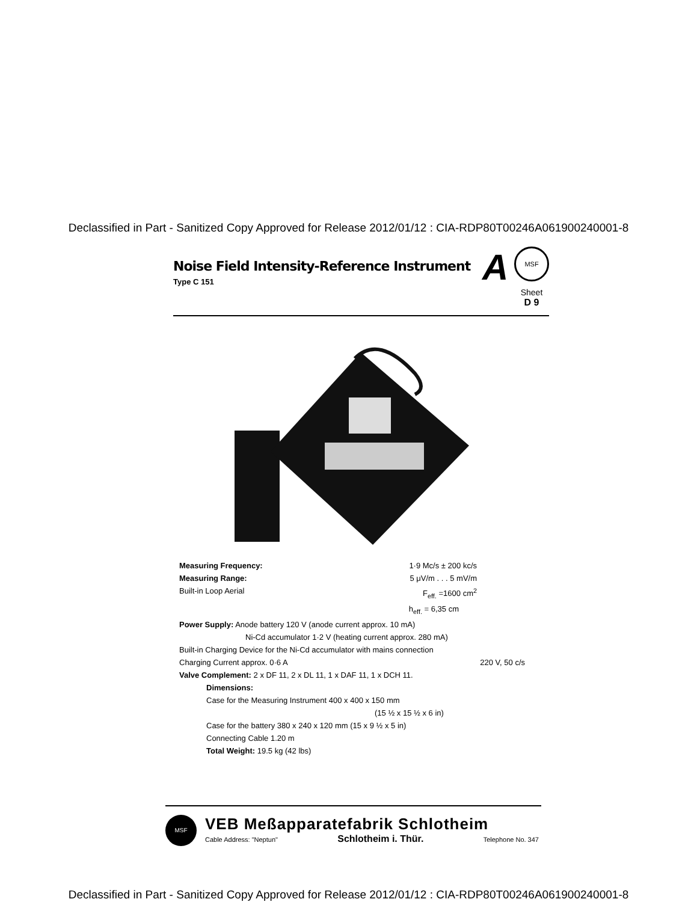Declassified in Part - Sanitized Copy Approved for Release 2012/01/12 : CIA-RDP80T00246A061900240001-8
Noise Field Intensity-Reference Instrument
Type C 151
A
MSF
Sheet
D 9
Measuring Frequency: 1·9 Mc/s ± 200 kc/s
Measuring Range: 5 μV/m . . . 5 mV/m
Built-in Loop Aerial F<sub>eff.</sub> =1600 cm<sup>2</sup>
h<sub>eff.</sub> = 6,35 cm
Power Supply: Anode battery 120 V (anode current approx. 10 mA)
Ni-Cd accumulator 1·2 V (heating current approx. 280 mA)
Built-in Charging Device for the Ni-Cd accumulator with mains connection
Charging Current approx. 0·6 A 220 V, 50 c/s
Valve Complement: 2 x DF 11, 2 x DL 11, 1 x DAF 11, 1 x DCH 11.
Dimensions:
Case for the Measuring Instrument 400 x 400 x 150 mm
(15 ½ x 15 ½ x 6 in)
Case for the battery 380 x 240 x 120 mm (15 x 9 ½ x 5 in)
Connecting Cable 1.20 m
Total Weight: 19.5 kg (42 lbs)
MSF
VEB Meßapparatefabrik Schlotheim
Cable Address: "Neptun" Schlotheim i. Thür. Telephone No. 347
Declassified in Part - Sanitized Copy Approved for Release 2012/01/12 : CIA-RDP80T00246A061900240001-8